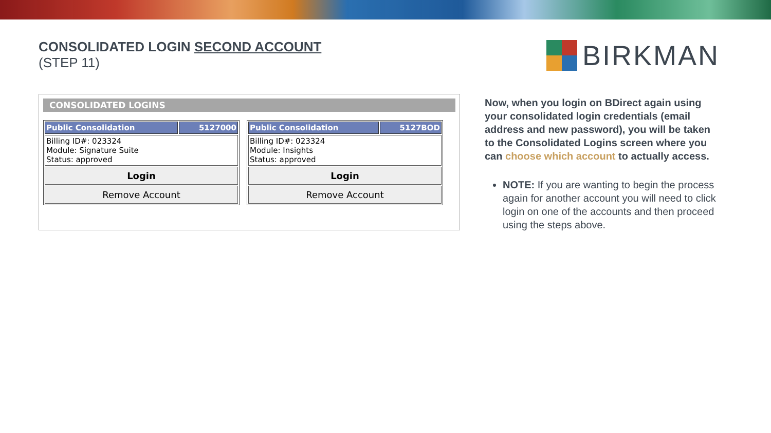CONSOLIDATED LOGIN SECOND ACCOUNT
(STEP 11)
BIRKMAN
CONSOLIDATED LOGINS
| Public Consolidation | 5127000 |
| --- | --- |
| Billing ID#: 023324 Module: Signature Suite Status: approved | |
| Login | |
| Remove Account | |
| Public Consolidation | 5127BOD |
| --- | --- |
| Billing ID#: 023324 Module: Insights Status: approved | |
| Login | |
| Remove Account | |
Now, when you login on BDirect again using your consolidated login credentials (email address and new password), you will be taken to the Consolidated Logins screen where you can choose which account to actually access.
NOTE: If you are wanting to begin the process again for another account you will need to click login on one of the accounts and then proceed using the steps above.